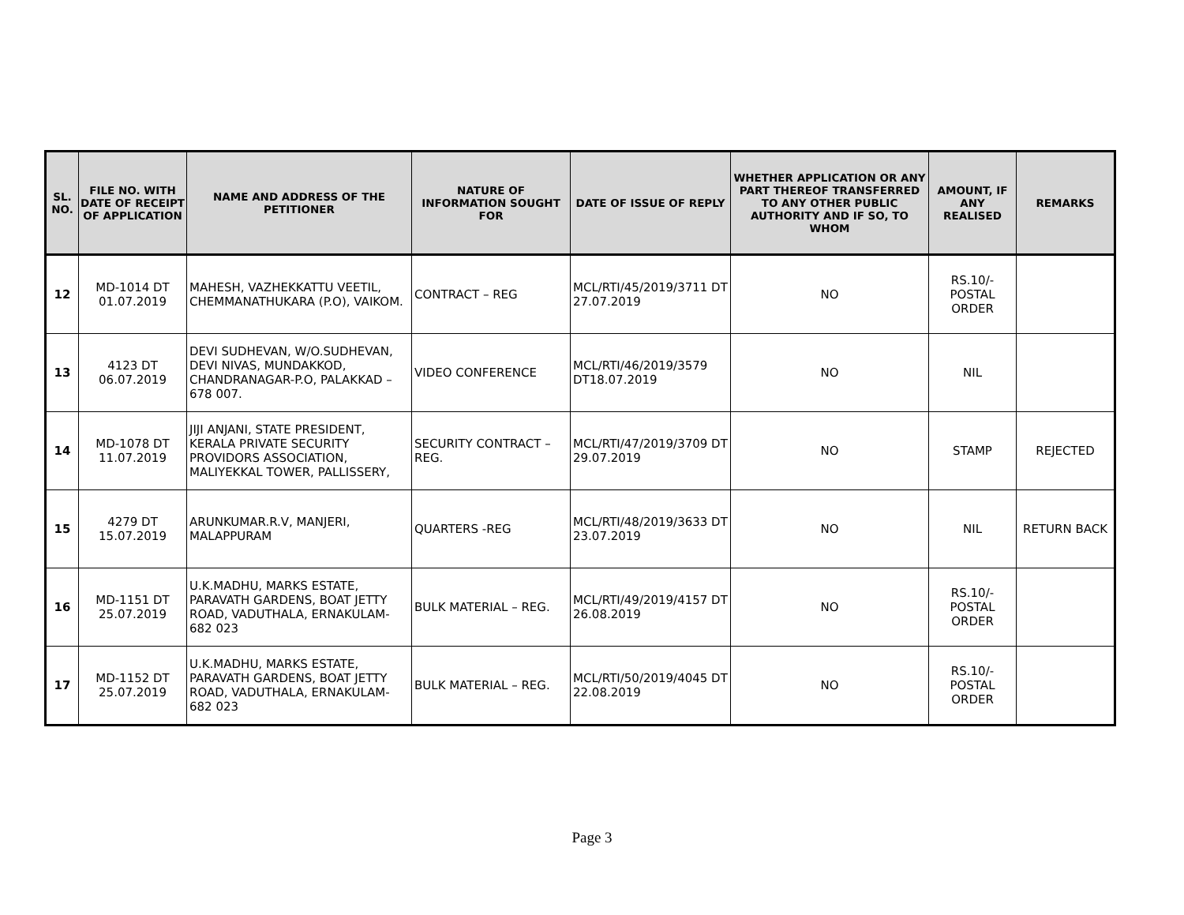| SL. NO. | FILE NO. WITH DATE OF RECEIPT OF APPLICATION | NAME AND ADDRESS OF THE PETITIONER | NATURE OF INFORMATION SOUGHT FOR | DATE OF ISSUE OF REPLY | WHETHER APPLICATION OR ANY PART THEREOF TRANSFERRED TO ANY OTHER PUBLIC AUTHORITY AND IF SO, TO WHOM | AMOUNT, IF ANY REALISED | REMARKS |
| --- | --- | --- | --- | --- | --- | --- | --- |
| 12 | MD-1014 DT 01.07.2019 | MAHESH, VAZHEKKATTU VEETIL, CHEMMANATHUKARA (P.O), VAIKOM. | CONTRACT – REG | MCL/RTI/45/2019/3711 DT 27.07.2019 | NO | RS.10/- POSTAL ORDER | |
| 13 | 4123 DT 06.07.2019 | DEVI SUDHEVAN, W/O.SUDHEVAN, DEVI NIVAS, MUNDAKKOD, CHANDRANAGAR-P.O, PALAKKAD – 678 007. | VIDEO CONFERENCE | MCL/RTI/46/2019/3579 DT18.07.2019 | NO | NIL | |
| 14 | MD-1078 DT 11.07.2019 | JIJI ANJANI, STATE PRESIDENT, KERALA PRIVATE SECURITY PROVIDORS ASSOCIATION, MALIYEKKAL TOWER, PALLISSERY, | SECURITY CONTRACT – REG. | MCL/RTI/47/2019/3709 DT 29.07.2019 | NO | STAMP | REJECTED |
| 15 | 4279 DT 15.07.2019 | ARUNKUMAR.R.V, MANJERI, MALAPPURAM | QUARTERS -REG | MCL/RTI/48/2019/3633 DT 23.07.2019 | NO | NIL | RETURN BACK |
| 16 | MD-1151 DT 25.07.2019 | U.K.MADHU, MARKS ESTATE, PARAVATH GARDENS, BOAT JETTY ROAD, VADUTHALA, ERNAKULAM-682 023 | BULK MATERIAL – REG. | MCL/RTI/49/2019/4157 DT 26.08.2019 | NO | RS.10/- POSTAL ORDER | |
| 17 | MD-1152 DT 25.07.2019 | U.K.MADHU, MARKS ESTATE, PARAVATH GARDENS, BOAT JETTY ROAD, VADUTHALA, ERNAKULAM-682 023 | BULK MATERIAL – REG. | MCL/RTI/50/2019/4045 DT 22.08.2019 | NO | RS.10/- POSTAL ORDER | |
Page 3